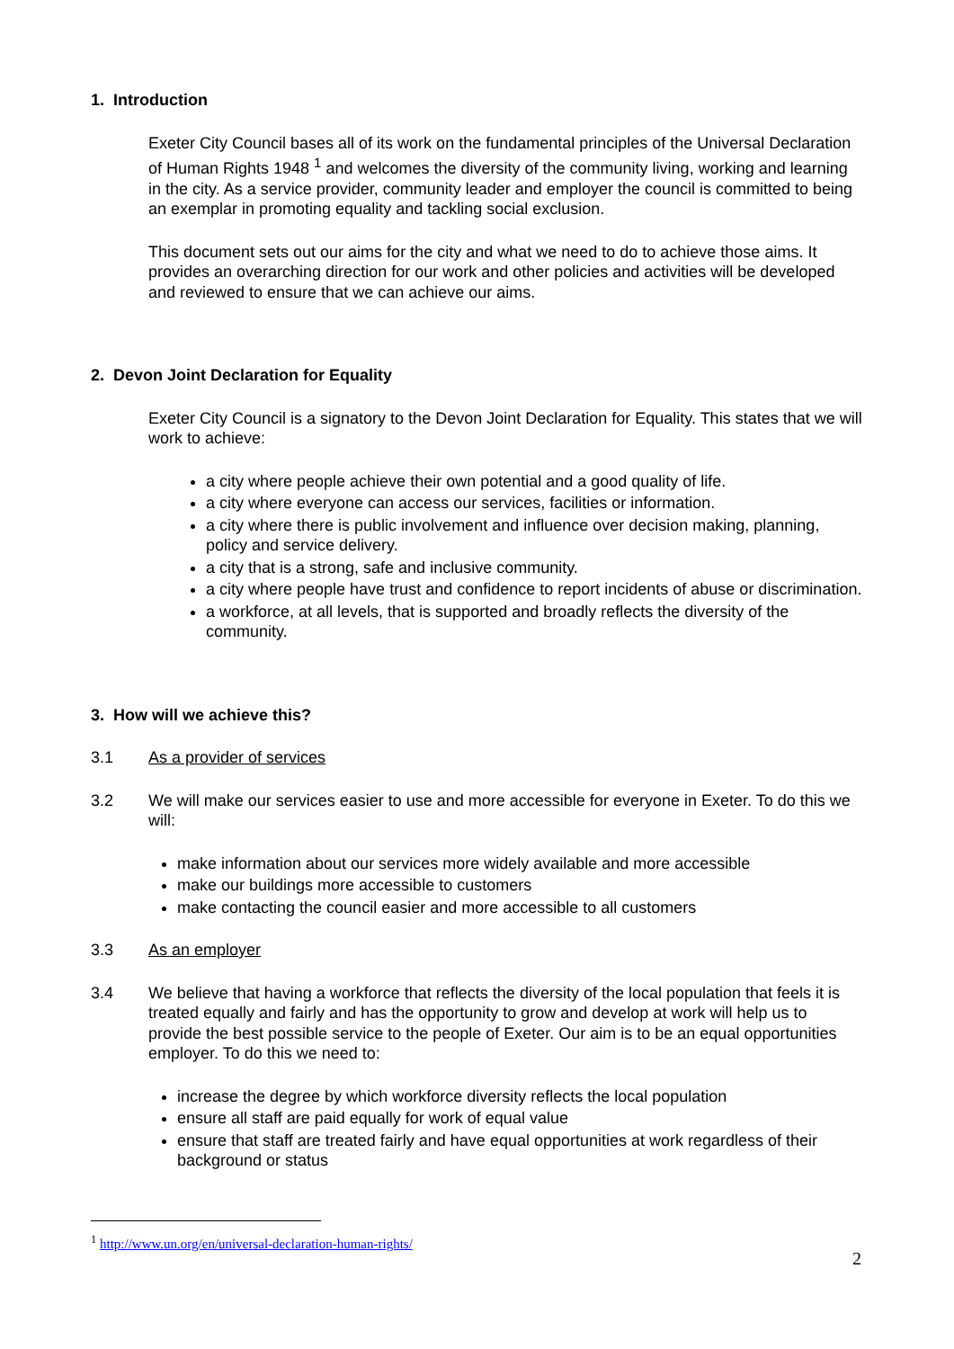1. Introduction
Exeter City Council bases all of its work on the fundamental principles of the Universal Declaration of Human Rights 1948 <sup>1</sup> and welcomes the diversity of the community living, working and learning in the city. As a service provider, community leader and employer the council is committed to being an exemplar in promoting equality and tackling social exclusion.
This document sets out our aims for the city and what we need to do to achieve those aims. It provides an overarching direction for our work and other policies and activities will be developed and reviewed to ensure that we can achieve our aims.
2. Devon Joint Declaration for Equality
Exeter City Council is a signatory to the Devon Joint Declaration for Equality. This states that we will work to achieve:
a city where people achieve their own potential and a good quality of life.
a city where everyone can access our services, facilities or information.
a city where there is public involvement and influence over decision making, planning, policy and service delivery.
a city that is a strong, safe and inclusive community.
a city where people have trust and confidence to report incidents of abuse or discrimination.
a workforce, at all levels, that is supported and broadly reflects the diversity of the community.
3. How will we achieve this?
3.1 As a provider of services
3.2 We will make our services easier to use and more accessible for everyone in Exeter. To do this we will:
make information about our services more widely available and more accessible
make our buildings more accessible to customers
make contacting the council easier and more accessible to all customers
3.3 As an employer
3.4 We believe that having a workforce that reflects the diversity of the local population that feels it is treated equally and fairly and has the opportunity to grow and develop at work will help us to provide the best possible service to the people of Exeter. Our aim is to be an equal opportunities employer. To do this we need to:
increase the degree by which workforce diversity reflects the local population
ensure all staff are paid equally for work of equal value
ensure that staff are treated fairly and have equal opportunities at work regardless of their background or status
<sup>1</sup> http://www.un.org/en/universal-declaration-human-rights/
2